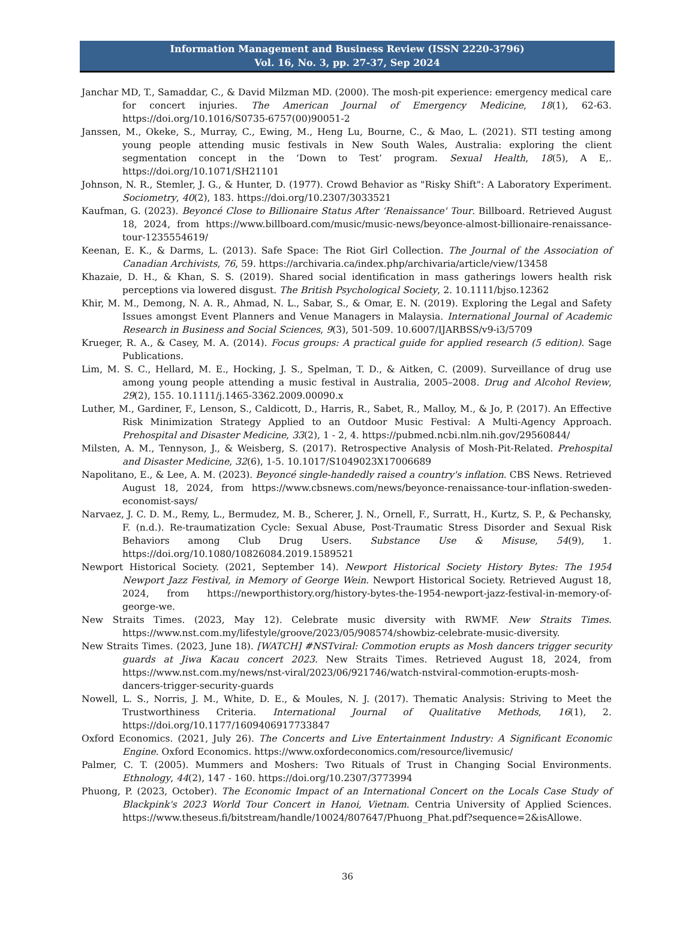Information Management and Business Review (ISSN 2220-3796)
Vol. 16, No. 3, pp. 27-37, Sep 2024
Janchar MD, T., Samaddar, C., & David Milzman MD. (2000). The mosh-pit experience: emergency medical care for concert injuries. The American Journal of Emergency Medicine, 18(1), 62-63. https://doi.org/10.1016/S0735-6757(00)90051-2
Janssen, M., Okeke, S., Murray, C., Ewing, M., Heng Lu, Bourne, C., & Mao, L. (2021). STI testing among young people attending music festivals in New South Wales, Australia: exploring the client segmentation concept in the ‘Down to Test’ program. Sexual Health, 18(5), A E,. https://doi.org/10.1071/SH21101
Johnson, N. R., Stemler, J. G., & Hunter, D. (1977). Crowd Behavior as "Risky Shift": A Laboratory Experiment. Sociometry, 40(2), 183. https://doi.org/10.2307/3033521
Kaufman, G. (2023). Beyoncé Close to Billionaire Status After ‘Renaissance' Tour. Billboard. Retrieved August 18, 2024, from https://www.billboard.com/music/music-news/beyonce-almost-billionaire-renaissance-tour-1235554619/
Keenan, E. K., & Darms, L. (2013). Safe Space: The Riot Girl Collection. The Journal of the Association of Canadian Archivists, 76, 59. https://archivaria.ca/index.php/archivaria/article/view/13458
Khazaie, D. H., & Khan, S. S. (2019). Shared social identification in mass gatherings lowers health risk perceptions via lowered disgust. The British Psychological Society, 2. 10.1111/bjso.12362
Khir, M. M., Demong, N. A. R., Ahmad, N. L., Sabar, S., & Omar, E. N. (2019). Exploring the Legal and Safety Issues amongst Event Planners and Venue Managers in Malaysia. International Journal of Academic Research in Business and Social Sciences, 9(3), 501-509. 10.6007/IJARBSS/v9-i3/5709
Krueger, R. A., & Casey, M. A. (2014). Focus groups: A practical guide for applied research (5 edition). Sage Publications.
Lim, M. S. C., Hellard, M. E., Hocking, J. S., Spelman, T. D., & Aitken, C. (2009). Surveillance of drug use among young people attending a music festival in Australia, 2005–2008. Drug and Alcohol Review, 29(2), 155. 10.1111/j.1465-3362.2009.00090.x
Luther, M., Gardiner, F., Lenson, S., Caldicott, D., Harris, R., Sabet, R., Malloy, M., & Jo, P. (2017). An Effective Risk Minimization Strategy Applied to an Outdoor Music Festival: A Multi-Agency Approach. Prehospital and Disaster Medicine, 33(2), 1 - 2, 4. https://pubmed.ncbi.nlm.nih.gov/29560844/
Milsten, A. M., Tennyson, J., & Weisberg, S. (2017). Retrospective Analysis of Mosh-Pit-Related. Prehospital and Disaster Medicine, 32(6), 1-5. 10.1017/S1049023X17006689
Napolitano, E., & Lee, A. M. (2023). Beyoncé single-handedly raised a country's inflation. CBS News. Retrieved August 18, 2024, from https://www.cbsnews.com/news/beyonce-renaissance-tour-inflation-sweden-economist-says/
Narvaez, J. C. D. M., Remy, L., Bermudez, M. B., Scherer, J. N., Ornell, F., Surratt, H., Kurtz, S. P., & Pechansky, F. (n.d.). Re-traumatization Cycle: Sexual Abuse, Post-Traumatic Stress Disorder and Sexual Risk Behaviors among Club Drug Users. Substance Use & Misuse, 54(9), 1. https://doi.org/10.1080/10826084.2019.1589521
Newport Historical Society. (2021, September 14). Newport Historical Society History Bytes: The 1954 Newport Jazz Festival, in Memory of George Wein. Newport Historical Society. Retrieved August 18, 2024, from https://newporthistory.org/history-bytes-the-1954-newport-jazz-festival-in-memory-of-george-we.
New Straits Times. (2023, May 12). Celebrate music diversity with RWMF. New Straits Times. https://www.nst.com.my/lifestyle/groove/2023/05/908574/showbiz-celebrate-music-diversity.
New Straits Times. (2023, June 18). [WATCH] #NSTviral: Commotion erupts as Mosh dancers trigger security guards at Jiwa Kacau concert 2023. New Straits Times. Retrieved August 18, 2024, from https://www.nst.com.my/news/nst-viral/2023/06/921746/watch-nstviral-commotion-erupts-mosh-dancers-trigger-security-guards
Nowell, L. S., Norris, J. M., White, D. E., & Moules, N. J. (2017). Thematic Analysis: Striving to Meet the Trustworthiness Criteria. International Journal of Qualitative Methods, 16(1), 2. https://doi.org/10.1177/1609406917733847
Oxford Economics. (2021, July 26). The Concerts and Live Entertainment Industry: A Significant Economic Engine. Oxford Economics. https://www.oxfordeconomics.com/resource/livemusic/
Palmer, C. T. (2005). Mummers and Moshers: Two Rituals of Trust in Changing Social Environments. Ethnology, 44(2), 147 - 160. https://doi.org/10.2307/3773994
Phuong, P. (2023, October). The Economic Impact of an International Concert on the Locals Case Study of Blackpink's 2023 World Tour Concert in Hanoi, Vietnam. Centria University of Applied Sciences. https://www.theseus.fi/bitstream/handle/10024/807647/Phuong_Phat.pdf?sequence=2&isAllowe.
36